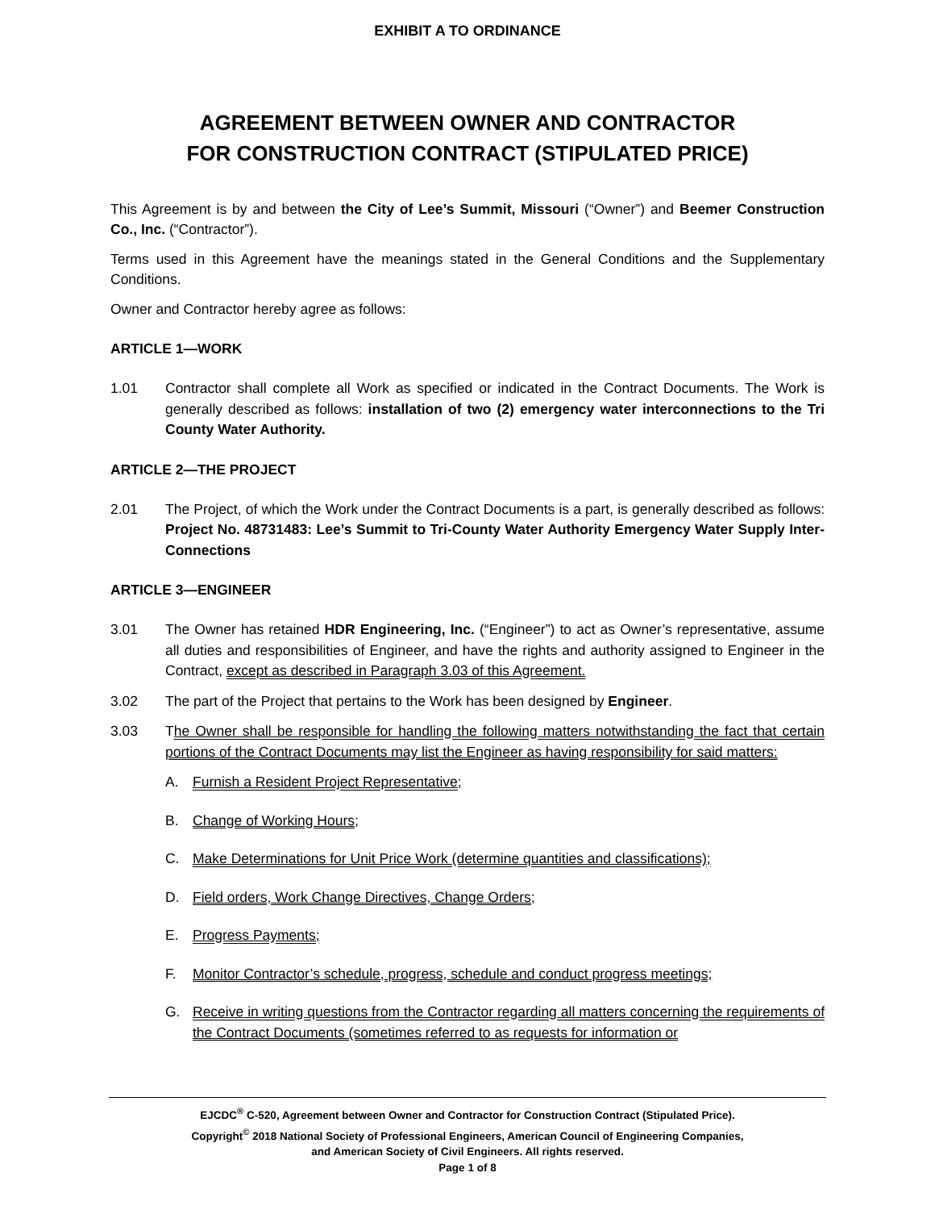EXHIBIT A TO ORDINANCE
AGREEMENT BETWEEN OWNER AND CONTRACTOR
FOR CONSTRUCTION CONTRACT (STIPULATED PRICE)
This Agreement is by and between the City of Lee’s Summit, Missouri (“Owner”) and Beemer Construction Co., Inc. (“Contractor”).
Terms used in this Agreement have the meanings stated in the General Conditions and the Supplementary Conditions.
Owner and Contractor hereby agree as follows:
ARTICLE 1—WORK
1.01 Contractor shall complete all Work as specified or indicated in the Contract Documents. The Work is generally described as follows: installation of two (2) emergency water interconnections to the Tri County Water Authority.
ARTICLE 2—THE PROJECT
2.01 The Project, of which the Work under the Contract Documents is a part, is generally described as follows: Project No. 48731483: Lee’s Summit to Tri-County Water Authority Emergency Water Supply Inter-Connections
ARTICLE 3—ENGINEER
3.01 The Owner has retained HDR Engineering, Inc. (“Engineer”) to act as Owner’s representative, assume all duties and responsibilities of Engineer, and have the rights and authority assigned to Engineer in the Contract, except as described in Paragraph 3.03 of this Agreement.
3.02 The part of the Project that pertains to the Work has been designed by Engineer.
3.03 The Owner shall be responsible for handling the following matters notwithstanding the fact that certain portions of the Contract Documents may list the Engineer as having responsibility for said matters:
A. Furnish a Resident Project Representative;
B. Change of Working Hours;
C. Make Determinations for Unit Price Work (determine quantities and classifications);
D. Field orders, Work Change Directives, Change Orders;
E. Progress Payments;
F. Monitor Contractor’s schedule, progress, schedule and conduct progress meetings;
G. Receive in writing questions from the Contractor regarding all matters concerning the requirements of the Contract Documents (sometimes referred to as requests for information or
EJCDC<sup>®</sup> C-520, Agreement between Owner and Contractor for Construction Contract (Stipulated Price).
Copyright<sup>©</sup> 2018 National Society of Professional Engineers, American Council of Engineering Companies,
and American Society of Civil Engineers. All rights reserved.
Page 1 of 8